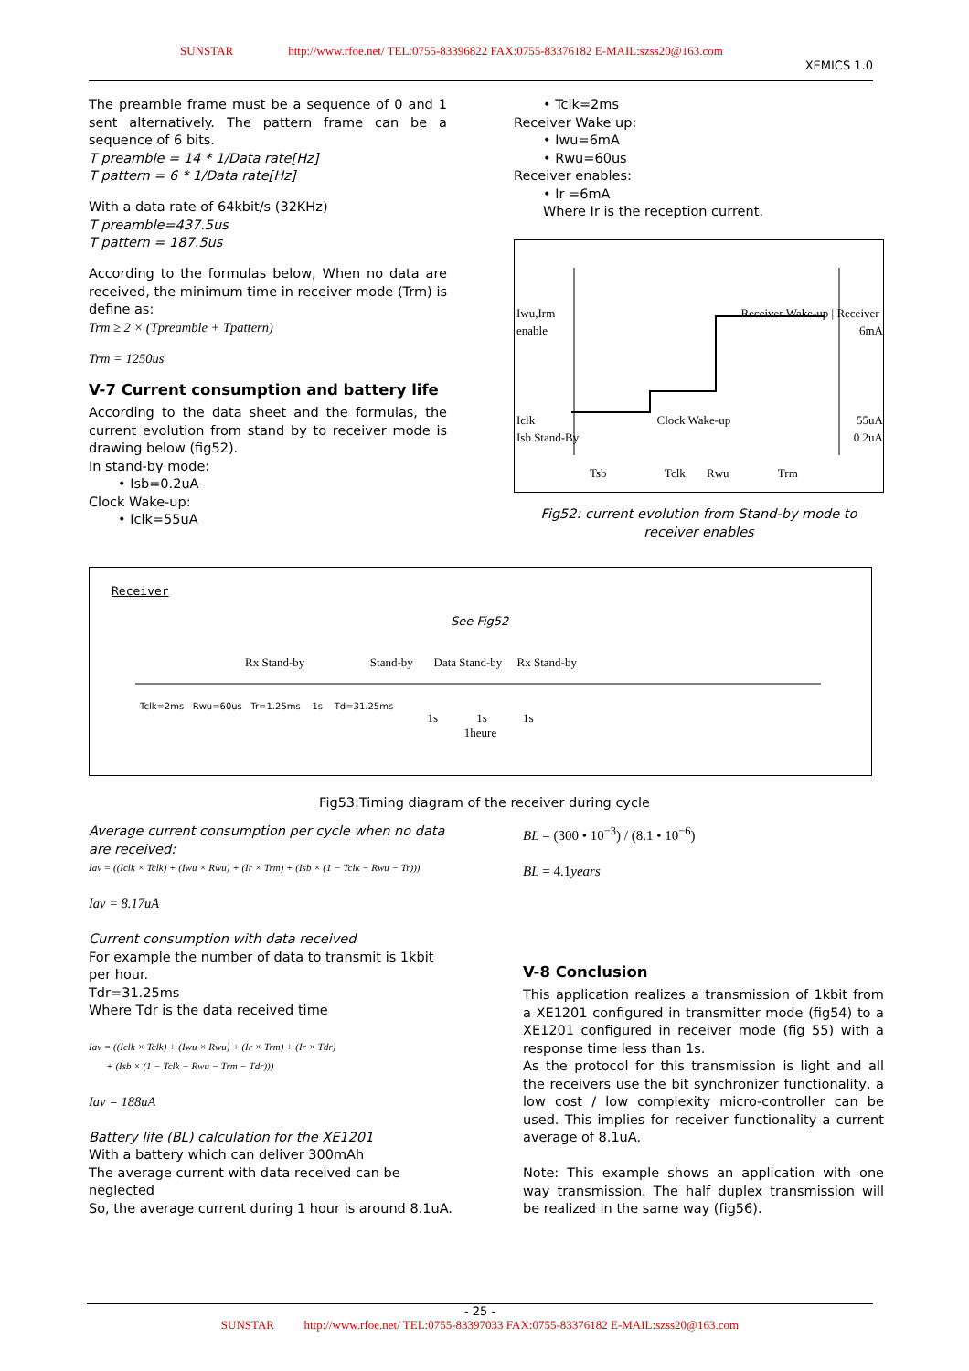SUNSTAR http://www.rfoe.net/ TEL:0755-83396822 FAX:0755-83376182 E-MAIL:szss20@163.com
XEMICS 1.0
The preamble frame must be a sequence of 0 and 1 sent alternatively. The pattern frame can be a sequence of 6 bits.
T preamble = 14 * 1/Data rate[Hz]
T pattern = 6 * 1/Data rate[Hz]
With a data rate of 64kbit/s (32KHz)
T preamble=437.5us
T pattern = 187.5us
According to the formulas below, When no data are received, the minimum time in receiver mode (Trm) is define as:
Trm ≥ 2 × (Tpreamble + Tpattern)
Trm = 1250us
V-7 Current consumption and battery life
According to the data sheet and the formulas, the current evolution from stand by to receiver mode is drawing below (fig52).
In stand-by mode:
• Isb=0.2uA
Clock Wake-up:
• Iclk=55uA
• Tclk=2ms
Receiver Wake up:
• Iwu=6mA
• Rwu=60us
Receiver enables:
• Ir =6mA
Where Ir is the reception current.
Iwu,Irm Receiver Wake-up | Receiver enable 6mA
Iclk Clock Wake-up 55uA
Isb Stand-By 0.2uA
Tsb Tclk Rwu Trm
Fig52: current evolution from Stand-by mode to receiver enables
Receiver
See Fig52
Rx Stand-by Stand-by Data Stand-by Rx Stand-by
Tclk=2ms Rwu=60us Tr=1.25ms 1s Td=31.25ms
1s 1s 1s
1heure
Fig53:Timing diagram of the receiver during cycle
Average current consumption per cycle when no data are received:
Iav = ((Iclk × Tclk) + (Iwu × Rwu) + (Ir × Trm) + (Isb × (1 − Tclk − Rwu − Tr)))
Iav = 8.17uA
Current consumption with data received
For example the number of data to transmit is 1kbit per hour.
Tdr=31.25ms
Where Tdr is the data received time
Iav = ((Iclk × Tclk) + (Iwu × Rwu) + (Ir × Trm) + (Ir × Tdr)
+ (Isb × (1 − Tclk − Rwu − Trm − Tdr)))
Iav = 188uA
Battery life (BL) calculation for the XE1201
With a battery which can deliver 300mAh
The average current with data received can be neglected
So, the average current during 1 hour is around 8.1uA.
BL = (300 • 10<sup>−3</sup>) / (8.1 • 10<sup>−6</sup>)
BL = 4.1years
V-8 Conclusion
This application realizes a transmission of 1kbit from a XE1201 configured in transmitter mode (fig54) to a XE1201 configured in receiver mode (fig 55) with a response time less than 1s.
As the protocol for this transmission is light and all the receivers use the bit synchronizer functionality, a low cost / low complexity micro-controller can be used. This implies for receiver functionality a current average of 8.1uA.
Note: This example shows an application with one way transmission. The half duplex transmission will be realized in the same way (fig56).
- 25 -
SUNSTAR http://www.rfoe.net/ TEL:0755-83397033 FAX:0755-83376182 E-MAIL:szss20@163.com